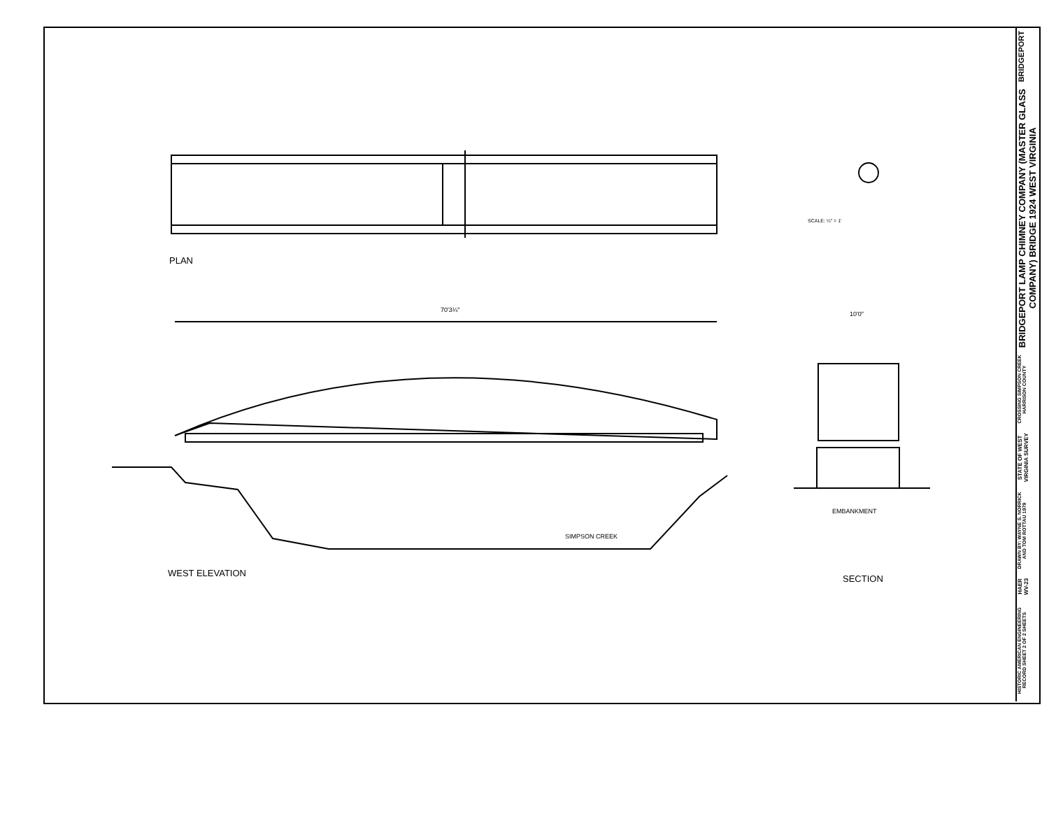PLAN
70'3¼"
10'0"
SCALE: ¼" = 1'
SIMPSON CREEK
EMBANKMENT
WEST ELEVATION
SECTION
BRIDGEPORT
BRIDGEPORT LAMP CHIMNEY COMPANY (MASTER GLASS COMPANY) BRIDGE 1924 WEST VIRGINIA
CROSSING SIMPSON CREEK HARRISON COUNTY
STATE OF WEST VIRGINIA SURVEY
DRAWN BY: WAYNE S. NORRICK AND TOM ROTTAU 1979
HAER WV-23
HISTORIC AMERICAN ENGINEERING RECORD SHEET 2 OF 2 SHEETS